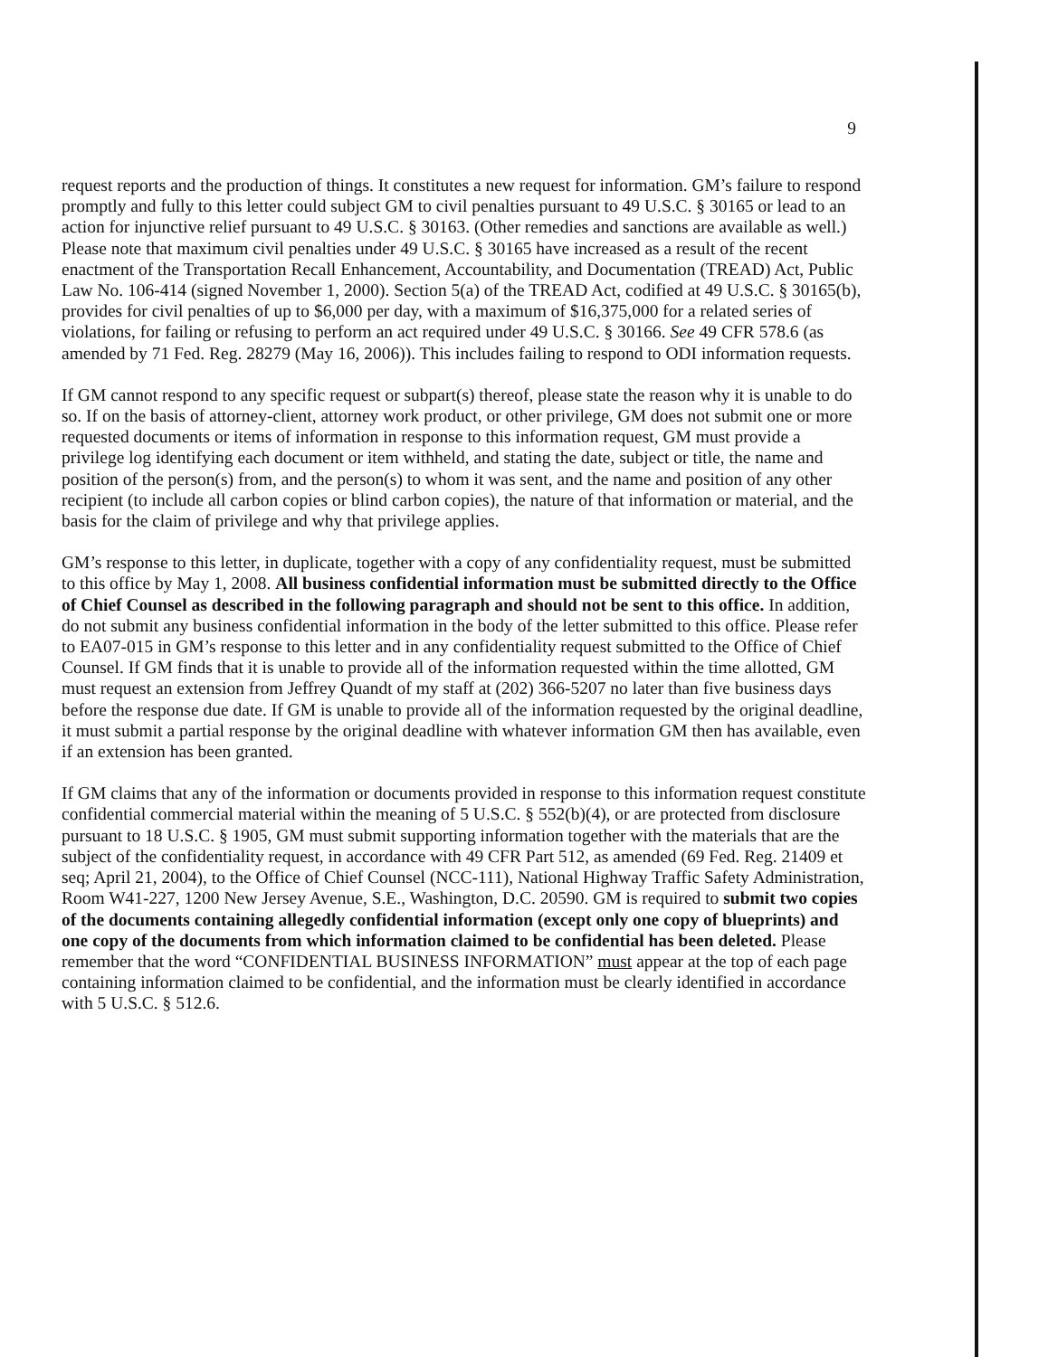9
request reports and the production of things. It constitutes a new request for information. GM’s failure to respond promptly and fully to this letter could subject GM to civil penalties pursuant to 49 U.S.C. § 30165 or lead to an action for injunctive relief pursuant to 49 U.S.C. § 30163. (Other remedies and sanctions are available as well.) Please note that maximum civil penalties under 49 U.S.C. § 30165 have increased as a result of the recent enactment of the Transportation Recall Enhancement, Accountability, and Documentation (TREAD) Act, Public Law No. 106-414 (signed November 1, 2000). Section 5(a) of the TREAD Act, codified at 49 U.S.C. § 30165(b), provides for civil penalties of up to $6,000 per day, with a maximum of $16,375,000 for a related series of violations, for failing or refusing to perform an act required under 49 U.S.C. § 30166. See 49 CFR 578.6 (as amended by 71 Fed. Reg. 28279 (May 16, 2006)). This includes failing to respond to ODI information requests.
If GM cannot respond to any specific request or subpart(s) thereof, please state the reason why it is unable to do so. If on the basis of attorney-client, attorney work product, or other privilege, GM does not submit one or more requested documents or items of information in response to this information request, GM must provide a privilege log identifying each document or item withheld, and stating the date, subject or title, the name and position of the person(s) from, and the person(s) to whom it was sent, and the name and position of any other recipient (to include all carbon copies or blind carbon copies), the nature of that information or material, and the basis for the claim of privilege and why that privilege applies.
GM’s response to this letter, in duplicate, together with a copy of any confidentiality request, must be submitted to this office by May 1, 2008. All business confidential information must be submitted directly to the Office of Chief Counsel as described in the following paragraph and should not be sent to this office. In addition, do not submit any business confidential information in the body of the letter submitted to this office. Please refer to EA07-015 in GM’s response to this letter and in any confidentiality request submitted to the Office of Chief Counsel. If GM finds that it is unable to provide all of the information requested within the time allotted, GM must request an extension from Jeffrey Quandt of my staff at (202) 366-5207 no later than five business days before the response due date. If GM is unable to provide all of the information requested by the original deadline, it must submit a partial response by the original deadline with whatever information GM then has available, even if an extension has been granted.
If GM claims that any of the information or documents provided in response to this information request constitute confidential commercial material within the meaning of 5 U.S.C. § 552(b)(4), or are protected from disclosure pursuant to 18 U.S.C. § 1905, GM must submit supporting information together with the materials that are the subject of the confidentiality request, in accordance with 49 CFR Part 512, as amended (69 Fed. Reg. 21409 et seq; April 21, 2004), to the Office of Chief Counsel (NCC-111), National Highway Traffic Safety Administration, Room W41-227, 1200 New Jersey Avenue, S.E., Washington, D.C. 20590. GM is required to submit two copies of the documents containing allegedly confidential information (except only one copy of blueprints) and one copy of the documents from which information claimed to be confidential has been deleted. Please remember that the word “CONFIDENTIAL BUSINESS INFORMATION” must appear at the top of each page containing information claimed to be confidential, and the information must be clearly identified in accordance with 5 U.S.C. § 512.6.